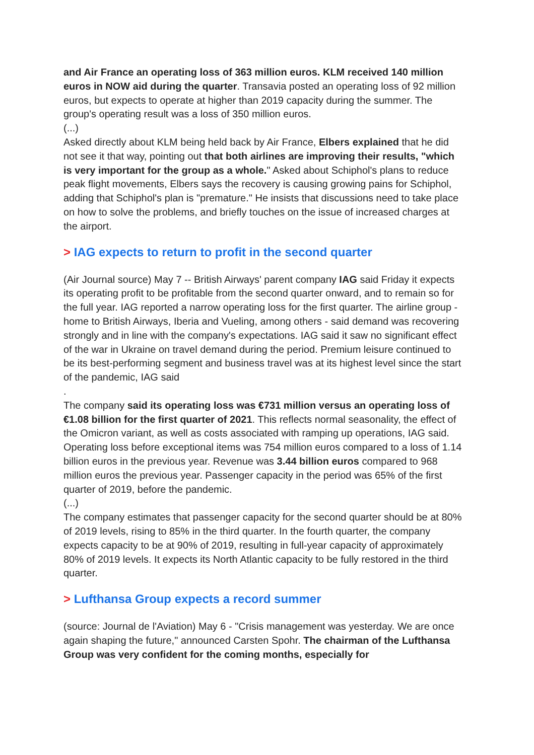and Air France an operating loss of 363 million euros. KLM received 140 million euros in NOW aid during the quarter. Transavia posted an operating loss of 92 million euros, but expects to operate at higher than 2019 capacity during the summer. The group's operating result was a loss of 350 million euros.
(...)
Asked directly about KLM being held back by Air France, Elbers explained that he did not see it that way, pointing out that both airlines are improving their results, "which is very important for the group as a whole." Asked about Schiphol's plans to reduce peak flight movements, Elbers says the recovery is causing growing pains for Schiphol, adding that Schiphol's plan is "premature." He insists that discussions need to take place on how to solve the problems, and briefly touches on the issue of increased charges at the airport.
> IAG expects to return to profit in the second quarter
(Air Journal source) May 7 -- British Airways' parent company IAG said Friday it expects its operating profit to be profitable from the second quarter onward, and to remain so for the full year. IAG reported a narrow operating loss for the first quarter. The airline group - home to British Airways, Iberia and Vueling, among others - said demand was recovering strongly and in line with the company's expectations. IAG said it saw no significant effect of the war in Ukraine on travel demand during the period. Premium leisure continued to be its best-performing segment and business travel was at its highest level since the start of the pandemic, IAG said
.
The company said its operating loss was €731 million versus an operating loss of €1.08 billion for the first quarter of 2021. This reflects normal seasonality, the effect of the Omicron variant, as well as costs associated with ramping up operations, IAG said. Operating loss before exceptional items was 754 million euros compared to a loss of 1.14 billion euros in the previous year. Revenue was 3.44 billion euros compared to 968 million euros the previous year. Passenger capacity in the period was 65% of the first quarter of 2019, before the pandemic.
(...)
The company estimates that passenger capacity for the second quarter should be at 80% of 2019 levels, rising to 85% in the third quarter. In the fourth quarter, the company expects capacity to be at 90% of 2019, resulting in full-year capacity of approximately 80% of 2019 levels. It expects its North Atlantic capacity to be fully restored in the third quarter.
> Lufthansa Group expects a record summer
(source: Journal de l'Aviation) May 6 - "Crisis management was yesterday. We are once again shaping the future," announced Carsten Spohr. The chairman of the Lufthansa Group was very confident for the coming months, especially for